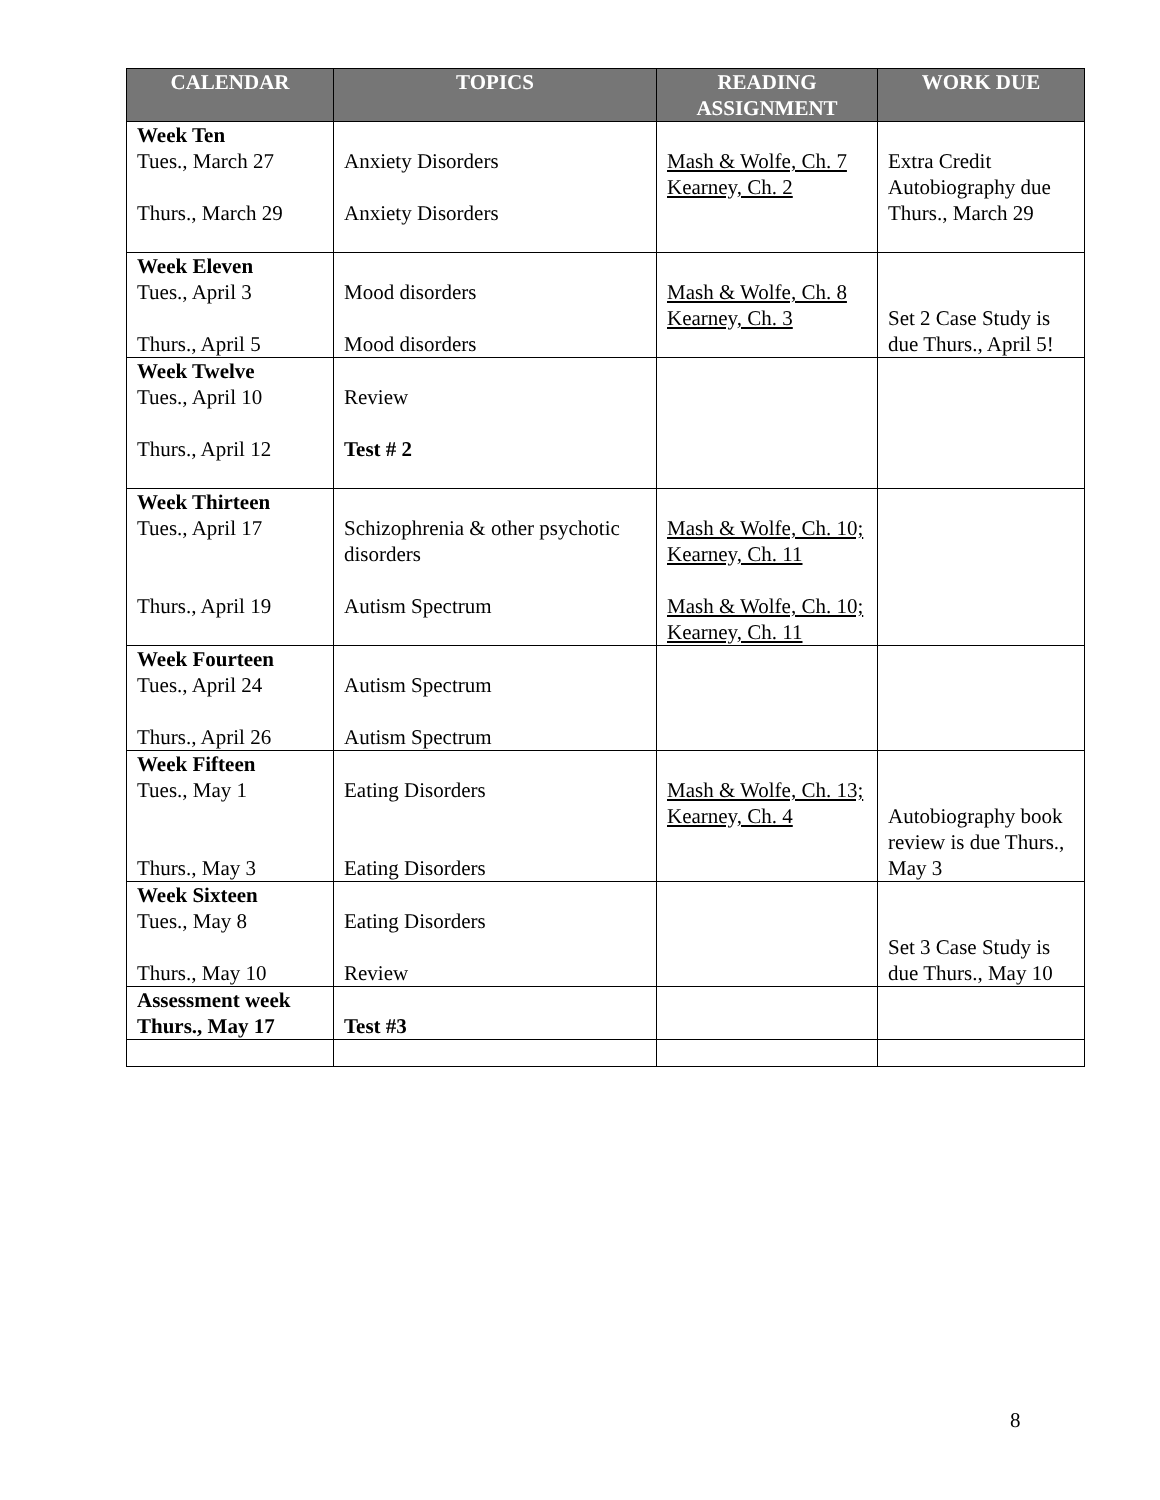| CALENDAR | TOPICS | READING ASSIGNMENT | WORK DUE |
| --- | --- | --- | --- |
| Week Ten Tues., March 27 Thurs., March 29 | Anxiety Disorders Anxiety Disorders | Mash & Wolfe, Ch. 7 Kearney, Ch. 2 | Extra Credit Autobiography due Thurs., March 29 |
| Week Eleven Tues., April 3 Thurs., April 5 | Mood disorders Mood disorders | Mash & Wolfe, Ch. 8 Kearney, Ch. 3 | Set 2 Case Study is due Thurs., April 5! |
| Week Twelve Tues., April 10 Thurs., April 12 | Review Test # 2 | | |
| Week Thirteen Tues., April 17 Thurs., April 19 | Schizophrenia & other psychotic disorders Autism Spectrum | Mash & Wolfe, Ch. 10; Kearney, Ch. 11 Mash & Wolfe, Ch. 10; Kearney, Ch. 11 | |
| Week Fourteen Tues., April 24 Thurs., April 26 | Autism Spectrum Autism Spectrum | | |
| Week Fifteen Tues., May 1 Thurs., May 3 | Eating Disorders Eating Disorders | Mash & Wolfe, Ch. 13; Kearney, Ch. 4 | Autobiography book review is due Thurs., May 3 |
| Week Sixteen Tues., May 8 Thurs., May 10 | Eating Disorders Review | | Set 3 Case Study is due Thurs., May 10 |
| Assessment week Thurs., May 17 | Test #3 | | |
8